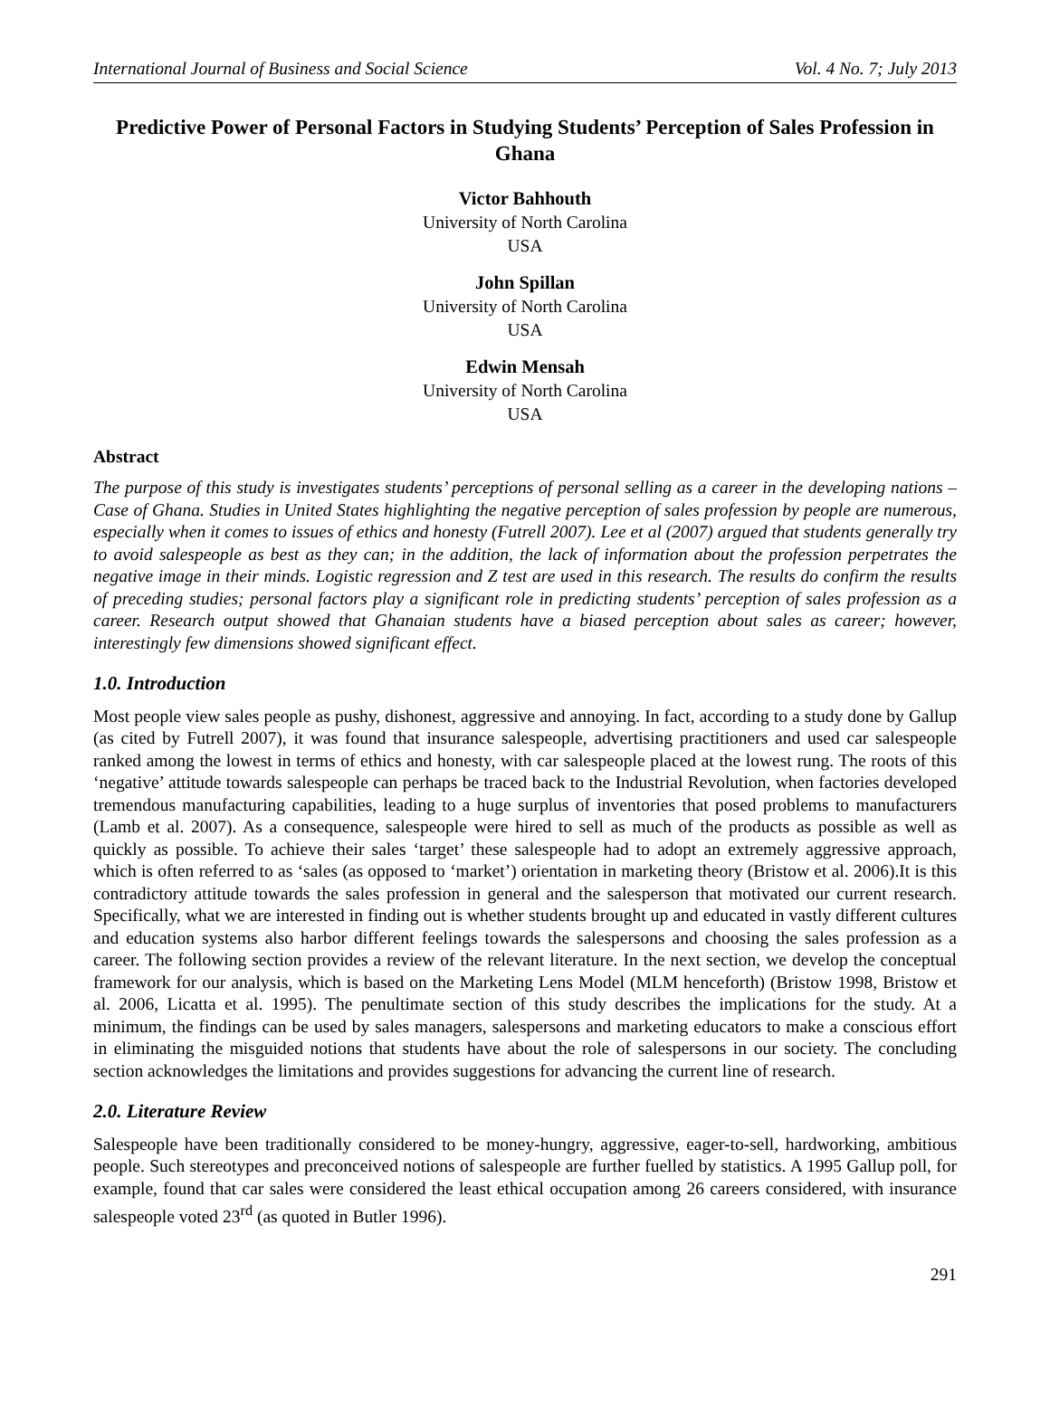International Journal of Business and Social Science Vol. 4 No. 7; July 2013
Predictive Power of Personal Factors in Studying Students’ Perception of Sales Profession in Ghana
Victor Bahhouth
University of North Carolina
USA
John Spillan
University of North Carolina
USA
Edwin Mensah
University of North Carolina
USA
Abstract
The purpose of this study is investigates students’ perceptions of personal selling as a career in the developing nations – Case of Ghana. Studies in United States highlighting the negative perception of sales profession by people are numerous, especially when it comes to issues of ethics and honesty (Futrell 2007). Lee et al (2007) argued that students generally try to avoid salespeople as best as they can; in the addition, the lack of information about the profession perpetrates the negative image in their minds. Logistic regression and Z test are used in this research. The results do confirm the results of preceding studies; personal factors play a significant role in predicting students’ perception of sales profession as a career. Research output showed that Ghanaian students have a biased perception about sales as career; however, interestingly few dimensions showed significant effect.
1.0. Introduction
Most people view sales people as pushy, dishonest, aggressive and annoying. In fact, according to a study done by Gallup (as cited by Futrell 2007), it was found that insurance salespeople, advertising practitioners and used car salespeople ranked among the lowest in terms of ethics and honesty, with car salespeople placed at the lowest rung. The roots of this ‘negative’ attitude towards salespeople can perhaps be traced back to the Industrial Revolution, when factories developed tremendous manufacturing capabilities, leading to a huge surplus of inventories that posed problems to manufacturers (Lamb et al. 2007). As a consequence, salespeople were hired to sell as much of the products as possible as well as quickly as possible. To achieve their sales ‘target’ these salespeople had to adopt an extremely aggressive approach, which is often referred to as ‘sales (as opposed to ‘market’) orientation in marketing theory (Bristow et al. 2006).It is this contradictory attitude towards the sales profession in general and the salesperson that motivated our current research. Specifically, what we are interested in finding out is whether students brought up and educated in vastly different cultures and education systems also harbor different feelings towards the salespersons and choosing the sales profession as a career. The following section provides a review of the relevant literature. In the next section, we develop the conceptual framework for our analysis, which is based on the Marketing Lens Model (MLM henceforth) (Bristow 1998, Bristow et al. 2006, Licatta et al. 1995). The penultimate section of this study describes the implications for the study. At a minimum, the findings can be used by sales managers, salespersons and marketing educators to make a conscious effort in eliminating the misguided notions that students have about the role of salespersons in our society. The concluding section acknowledges the limitations and provides suggestions for advancing the current line of research.
2.0. Literature Review
Salespeople have been traditionally considered to be money-hungry, aggressive, eager-to-sell, hardworking, ambitious people. Such stereotypes and preconceived notions of salespeople are further fuelled by statistics. A 1995 Gallup poll, for example, found that car sales were considered the least ethical occupation among 26 careers considered, with insurance salespeople voted 23<sup>rd</sup> (as quoted in Butler 1996).
291